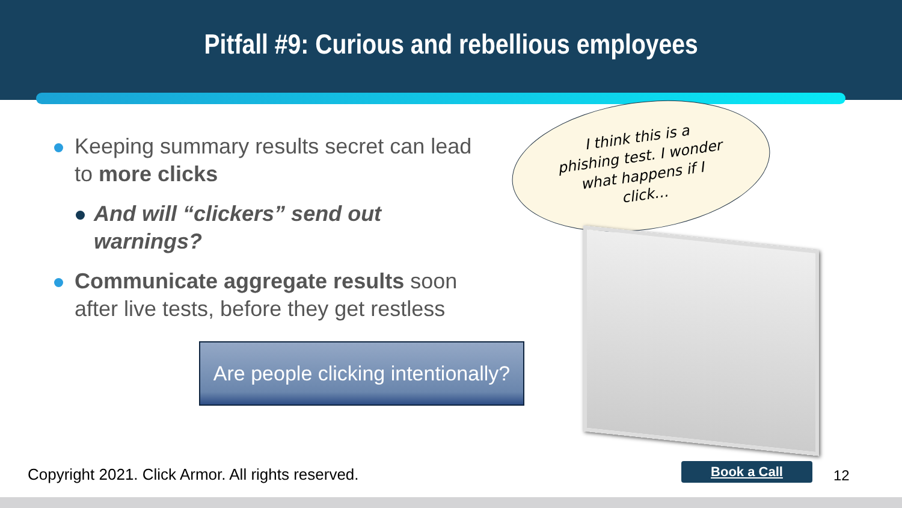Pitfall #9: Curious and rebellious employees
Keeping summary results secret can lead to more clicks
And will “clickers” send out warnings?
Communicate aggregate results soon after live tests, before they get restless
Are people clicking intentionally?
I think this is a
phishing test. I wonder
what happens if I
click…
Copyright 2021. Click Armor. All rights reserved.
Book a Call 12